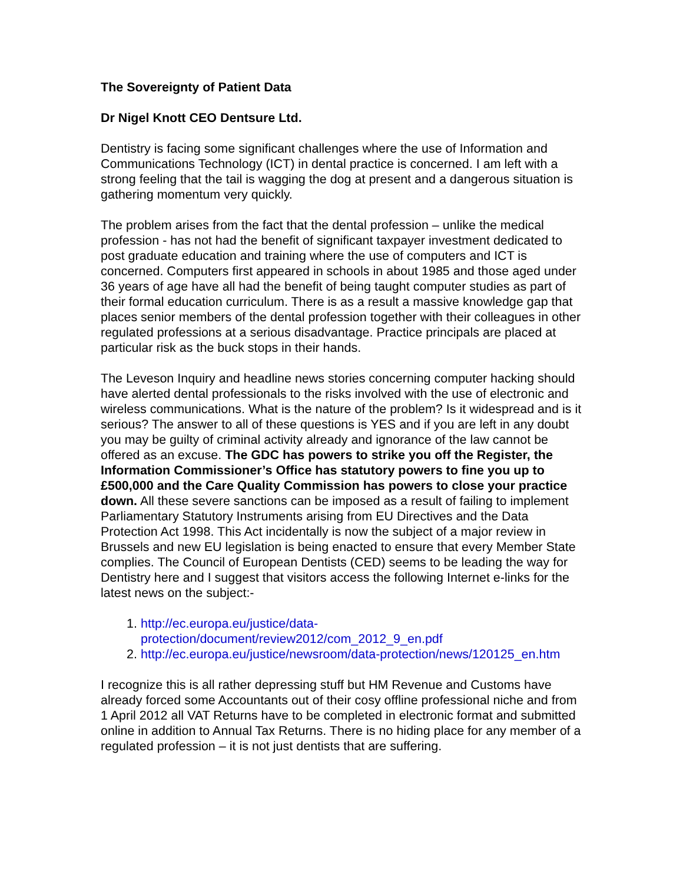The Sovereignty of Patient Data
Dr Nigel Knott CEO Dentsure Ltd.
Dentistry is facing some significant challenges where the use of Information and Communications Technology (ICT) in dental practice is concerned. I am left with a strong feeling that the tail is wagging the dog at present and a dangerous situation is gathering momentum very quickly.
The problem arises from the fact that the dental profession – unlike the medical profession - has not had the benefit of significant taxpayer investment dedicated to post graduate education and training where the use of computers and ICT is concerned. Computers first appeared in schools in about 1985 and those aged under 36 years of age have all had the benefit of being taught computer studies as part of their formal education curriculum. There is as a result a massive knowledge gap that places senior members of the dental profession together with their colleagues in other regulated professions at a serious disadvantage. Practice principals are placed at particular risk as the buck stops in their hands.
The Leveson Inquiry and headline news stories concerning computer hacking should have alerted dental professionals to the risks involved with the use of electronic and wireless communications. What is the nature of the problem? Is it widespread and is it serious? The answer to all of these questions is YES and if you are left in any doubt you may be guilty of criminal activity already and ignorance of the law cannot be offered as an excuse. The GDC has powers to strike you off the Register, the Information Commissioner’s Office has statutory powers to fine you up to £500,000 and the Care Quality Commission has powers to close your practice down. All these severe sanctions can be imposed as a result of failing to implement Parliamentary Statutory Instruments arising from EU Directives and the Data Protection Act 1998. This Act incidentally is now the subject of a major review in Brussels and new EU legislation is being enacted to ensure that every Member State complies. The Council of European Dentists (CED) seems to be leading the way for Dentistry here and I suggest that visitors access the following Internet e-links for the latest news on the subject:-
1. http://ec.europa.eu/justice/data-protection/document/review2012/com_2012_9_en.pdf
2. http://ec.europa.eu/justice/newsroom/data-protection/news/120125_en.htm
I recognize this is all rather depressing stuff but HM Revenue and Customs have already forced some Accountants out of their cosy offline professional niche and from 1 April 2012 all VAT Returns have to be completed in electronic format and submitted online in addition to Annual Tax Returns. There is no hiding place for any member of a regulated profession – it is not just dentists that are suffering.